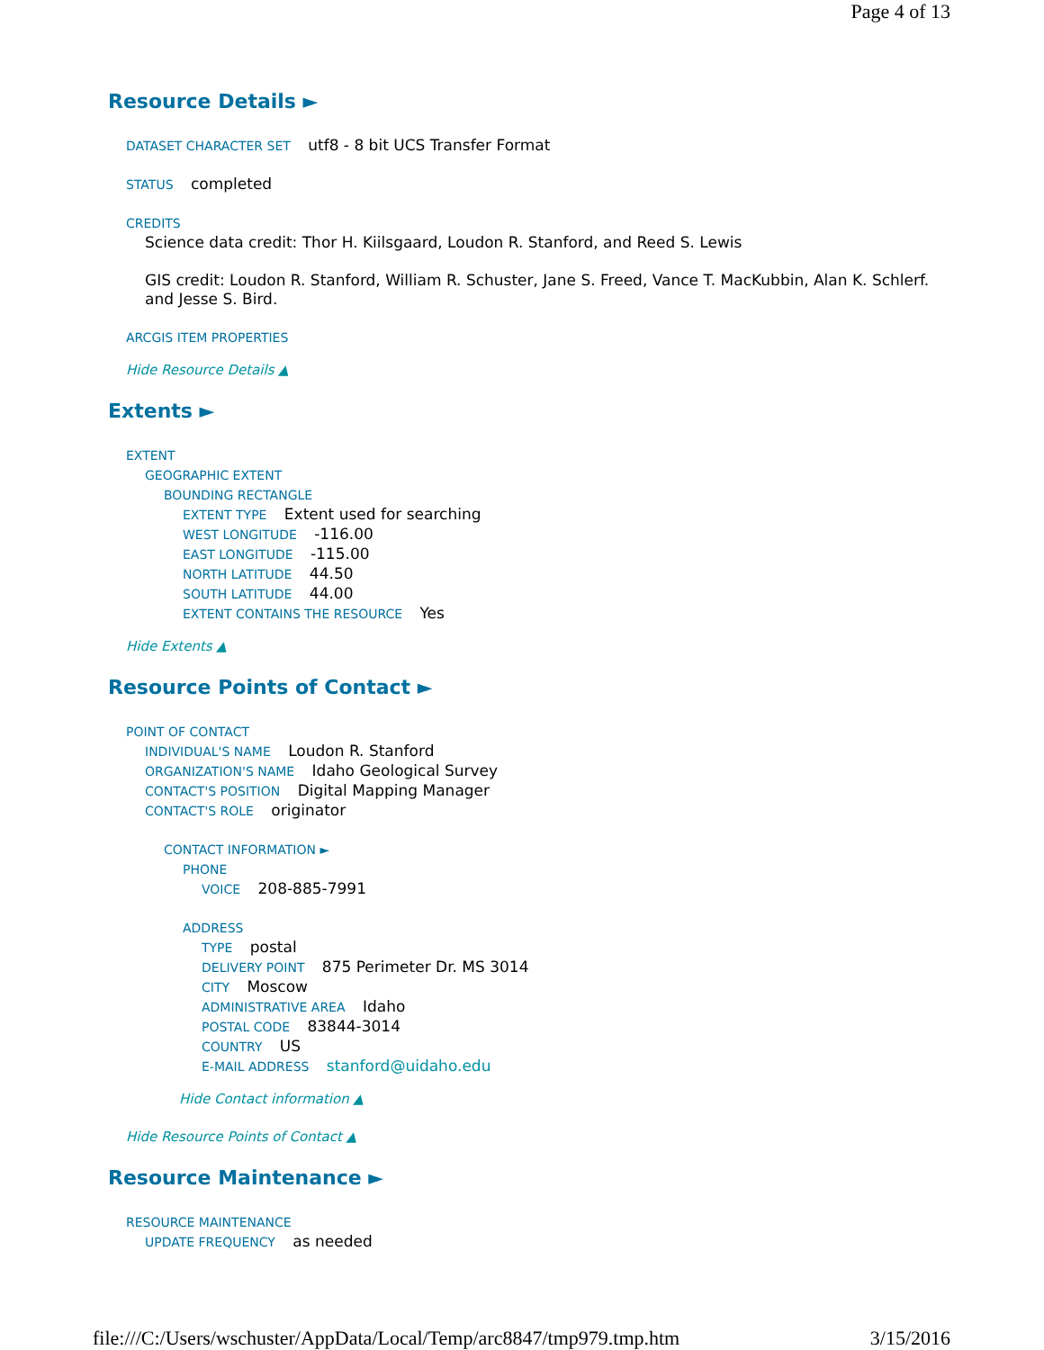Page 4 of 13
Resource Details ►
DATASET CHARACTER SET utf8 - 8 bit UCS Transfer Format
STATUS completed
CREDITS
Science data credit: Thor H. Kiilsgaard, Loudon R. Stanford, and Reed S. Lewis
GIS credit: Loudon R. Stanford, William R. Schuster, Jane S. Freed, Vance T. MacKubbin, Alan K. Schlerf. and Jesse S. Bird.
ARCGIS ITEM PROPERTIES
Hide Resource Details ▲
Extents ►
EXTENT
GEOGRAPHIC EXTENT
BOUNDING RECTANGLE
EXTENT TYPE Extent used for searching
WEST LONGITUDE -116.00
EAST LONGITUDE -115.00
NORTH LATITUDE 44.50
SOUTH LATITUDE 44.00
EXTENT CONTAINS THE RESOURCE Yes
Hide Extents ▲
Resource Points of Contact ►
POINT OF CONTACT
INDIVIDUAL'S NAME Loudon R. Stanford
ORGANIZATION'S NAME Idaho Geological Survey
CONTACT'S POSITION Digital Mapping Manager
CONTACT'S ROLE originator
CONTACT INFORMATION ►
PHONE
VOICE 208-885-7991
ADDRESS
TYPE postal
DELIVERY POINT 875 Perimeter Dr. MS 3014
CITY Moscow
ADMINISTRATIVE AREA Idaho
POSTAL CODE 83844-3014
COUNTRY US
E-MAIL ADDRESS stanford@uidaho.edu
Hide Contact information ▲
Hide Resource Points of Contact ▲
Resource Maintenance ►
RESOURCE MAINTENANCE
UPDATE FREQUENCY as needed
file:///C:/Users/wschuster/AppData/Local/Temp/arc8847/tmp979.tmp.htm 3/15/2016